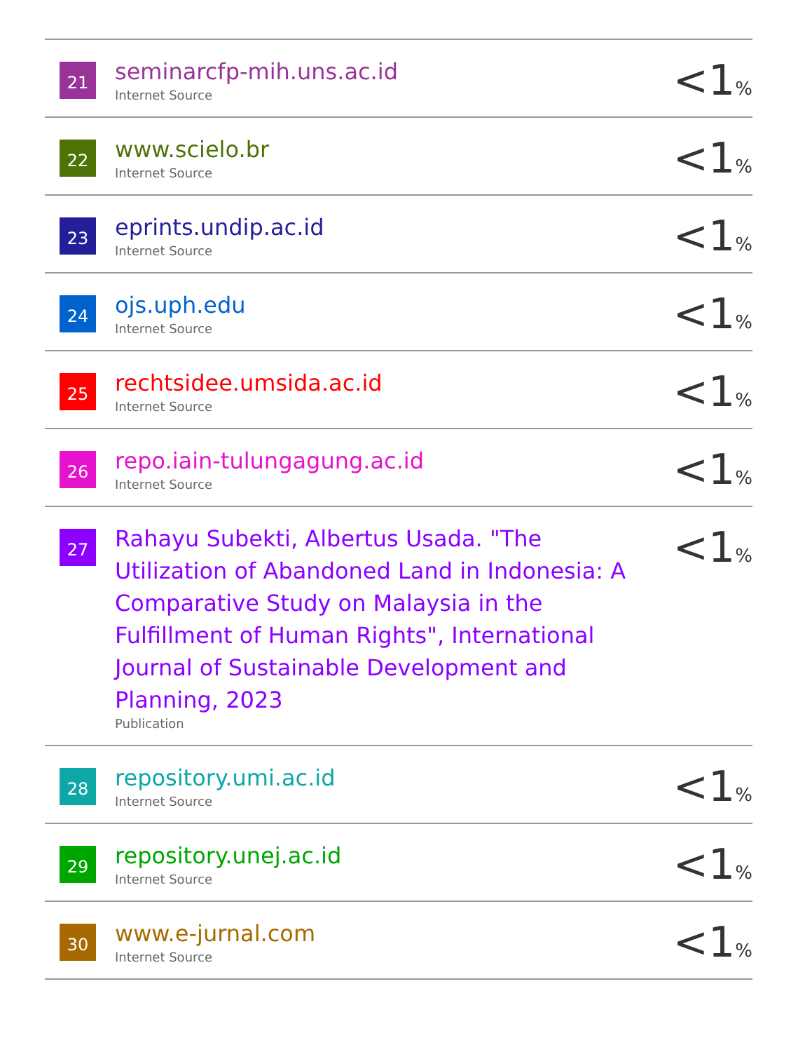| 21 | seminarcfp-mih.uns.ac.id Internet Source | <1 % |
| 22 | www.scielo.br Internet Source | <1 % |
| 23 | eprints.undip.ac.id Internet Source | <1 % |
| 24 | ojs.uph.edu Internet Source | <1 % |
| 25 | rechtsidee.umsida.ac.id Internet Source | <1 % |
| 26 | repo.iain-tulungagung.ac.id Internet Source | <1 % |
| 27 | Rahayu Subekti, Albertus Usada. "The Utilization of Abandoned Land in Indonesia: A Comparative Study on Malaysia in the Fulfillment of Human Rights", International Journal of Sustainable Development and Planning, 2023 Publication | <1 % |
| 28 | repository.umi.ac.id Internet Source | <1 % |
| 29 | repository.unej.ac.id Internet Source | <1 % |
| 30 | www.e-jurnal.com Internet Source | <1 % |